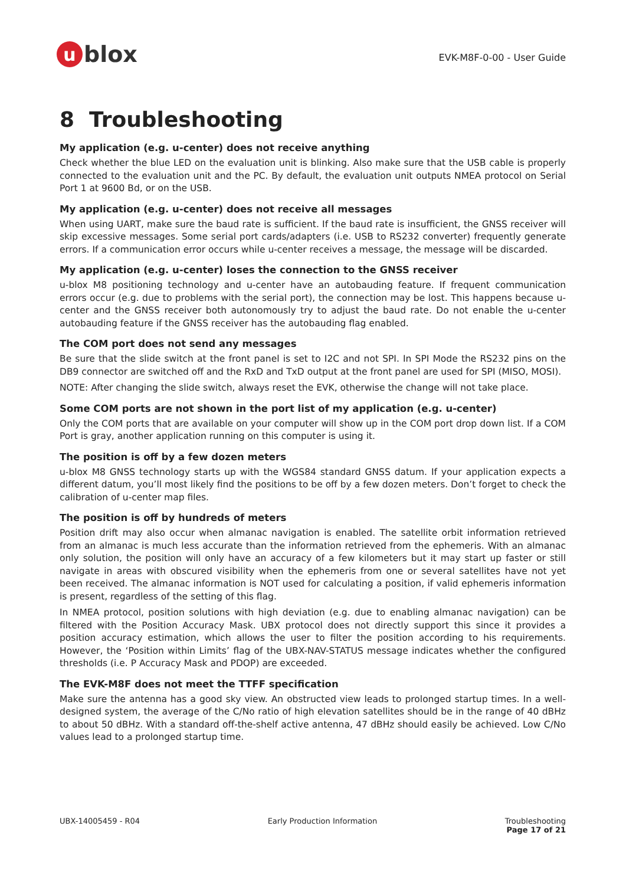ublox
EVK-M8F-0-00 - User Guide
8 Troubleshooting
My application (e.g. u-center) does not receive anything
Check whether the blue LED on the evaluation unit is blinking. Also make sure that the USB cable is properly connected to the evaluation unit and the PC. By default, the evaluation unit outputs NMEA protocol on Serial Port 1 at 9600 Bd, or on the USB.
My application (e.g. u-center) does not receive all messages
When using UART, make sure the baud rate is sufficient. If the baud rate is insufficient, the GNSS receiver will skip excessive messages. Some serial port cards/adapters (i.e. USB to RS232 converter) frequently generate errors. If a communication error occurs while u-center receives a message, the message will be discarded.
My application (e.g. u-center) loses the connection to the GNSS receiver
u-blox M8 positioning technology and u-center have an autobauding feature. If frequent communication errors occur (e.g. due to problems with the serial port), the connection may be lost. This happens because u-center and the GNSS receiver both autonomously try to adjust the baud rate. Do not enable the u-center autobauding feature if the GNSS receiver has the autobauding flag enabled.
The COM port does not send any messages
Be sure that the slide switch at the front panel is set to I2C and not SPI. In SPI Mode the RS232 pins on the DB9 connector are switched off and the RxD and TxD output at the front panel are used for SPI (MISO, MOSI).
NOTE: After changing the slide switch, always reset the EVK, otherwise the change will not take place.
Some COM ports are not shown in the port list of my application (e.g. u-center)
Only the COM ports that are available on your computer will show up in the COM port drop down list. If a COM Port is gray, another application running on this computer is using it.
The position is off by a few dozen meters
u-blox M8 GNSS technology starts up with the WGS84 standard GNSS datum. If your application expects a different datum, you’ll most likely find the positions to be off by a few dozen meters. Don’t forget to check the calibration of u-center map files.
The position is off by hundreds of meters
Position drift may also occur when almanac navigation is enabled. The satellite orbit information retrieved from an almanac is much less accurate than the information retrieved from the ephemeris. With an almanac only solution, the position will only have an accuracy of a few kilometers but it may start up faster or still navigate in areas with obscured visibility when the ephemeris from one or several satellites have not yet been received. The almanac information is NOT used for calculating a position, if valid ephemeris information is present, regardless of the setting of this flag.
In NMEA protocol, position solutions with high deviation (e.g. due to enabling almanac navigation) can be filtered with the Position Accuracy Mask. UBX protocol does not directly support this since it provides a position accuracy estimation, which allows the user to filter the position according to his requirements. However, the ‘Position within Limits’ flag of the UBX-NAV-STATUS message indicates whether the configured thresholds (i.e. P Accuracy Mask and PDOP) are exceeded.
The EVK-M8F does not meet the TTFF specification
Make sure the antenna has a good sky view. An obstructed view leads to prolonged startup times. In a well-designed system, the average of the C/No ratio of high elevation satellites should be in the range of 40 dBHz to about 50 dBHz. With a standard off-the-shelf active antenna, 47 dBHz should easily be achieved. Low C/No values lead to a prolonged startup time.
UBX-14005459 - R04 Early Production Information Troubleshooting
Page 17 of 21